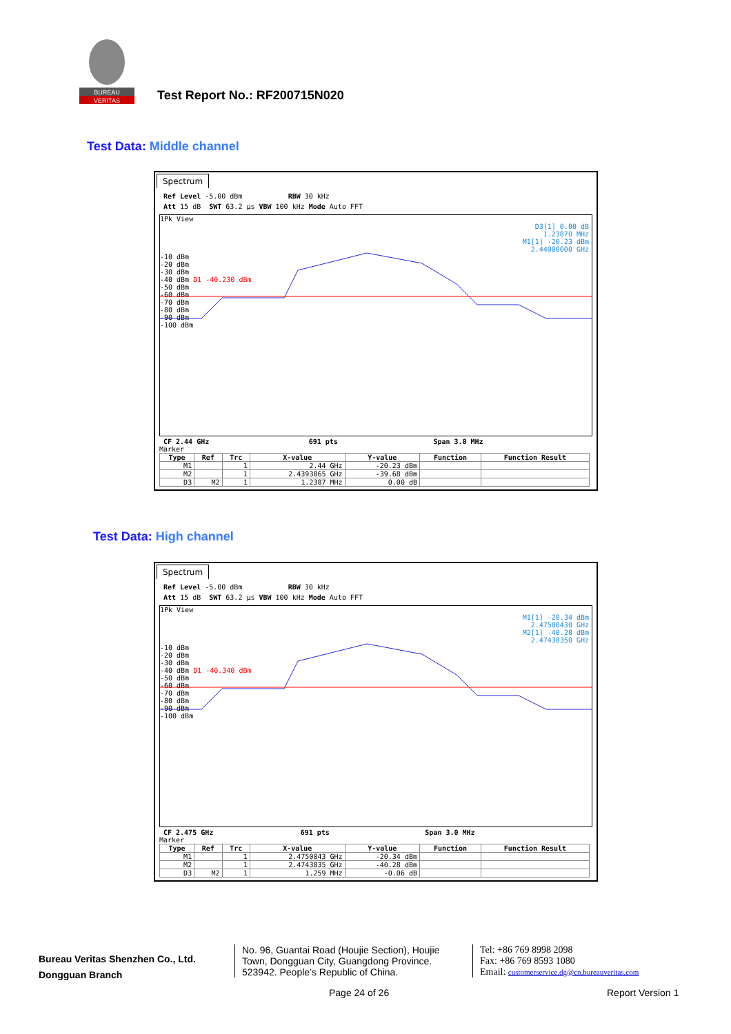BUREAU
VERITAS
Test Report No.: RF200715N020
Test Data: Middle channel
Spectrum
Ref Level -5.00 dBm RBW 30 kHz
Att 15 dB SWT 63.2 µs VBW 100 kHz Mode Auto FFT
1Pk View
D3[1] 0.00 dB
1.23870 MHz
M1[1] -20.23 dBm
2.44000000 GHz
-10 dBm
-20 dBm
-30 dBm
-40 dBm D1 -40.230 dBm
-50 dBm
-60 dBm
-70 dBm
-80 dBm
-90 dBm
-100 dBm
CF 2.44 GHz 691 pts Span 3.0 MHz
Marker
| Type | Ref | Trc | X-value | Y-value | Function | Function Result |
| --- | --- | --- | --- | --- | --- | --- |
| M1 | | 1 | 2.44 GHz | -20.23 dBm | | |
| M2 | | 1 | 2.4393865 GHz | -39.68 dBm | | |
| D3 | M2 | 1 | 1.2387 MHz | 0.00 dB | | |
Test Data: High channel
Spectrum
Ref Level -5.00 dBm RBW 30 kHz
Att 15 dB SWT 63.2 µs VBW 100 kHz Mode Auto FFT
1Pk View
M1[1] -20.34 dBm
2.47500430 GHz
M2[1] -40.28 dBm
2.47438350 GHz
-10 dBm
-20 dBm
-30 dBm
-40 dBm D1 -40.340 dBm
-50 dBm
-60 dBm
-70 dBm
-80 dBm
-90 dBm
-100 dBm
CF 2.475 GHz 691 pts Span 3.0 MHz
Marker
| Type | Ref | Trc | X-value | Y-value | Function | Function Result |
| --- | --- | --- | --- | --- | --- | --- |
| M1 | | 1 | 2.4750043 GHz | -20.34 dBm | | |
| M2 | | 1 | 2.4743835 GHz | -40.28 dBm | | |
| D3 | M2 | 1 | 1.259 MHz | -0.06 dB | | |
Bureau Veritas Shenzhen Co., Ltd.
Dongguan Branch
No. 96, Guantai Road (Houjie Section), Houjie
Town, Dongguan City, Guangdong Province.
523942. People’s Republic of China.
Tel: +86 769 8998 2098
Fax: +86 769 8593 1080
Email: customerservice.dg@cn.bureauveritas.com
Page 24 of 26 Report Version 1